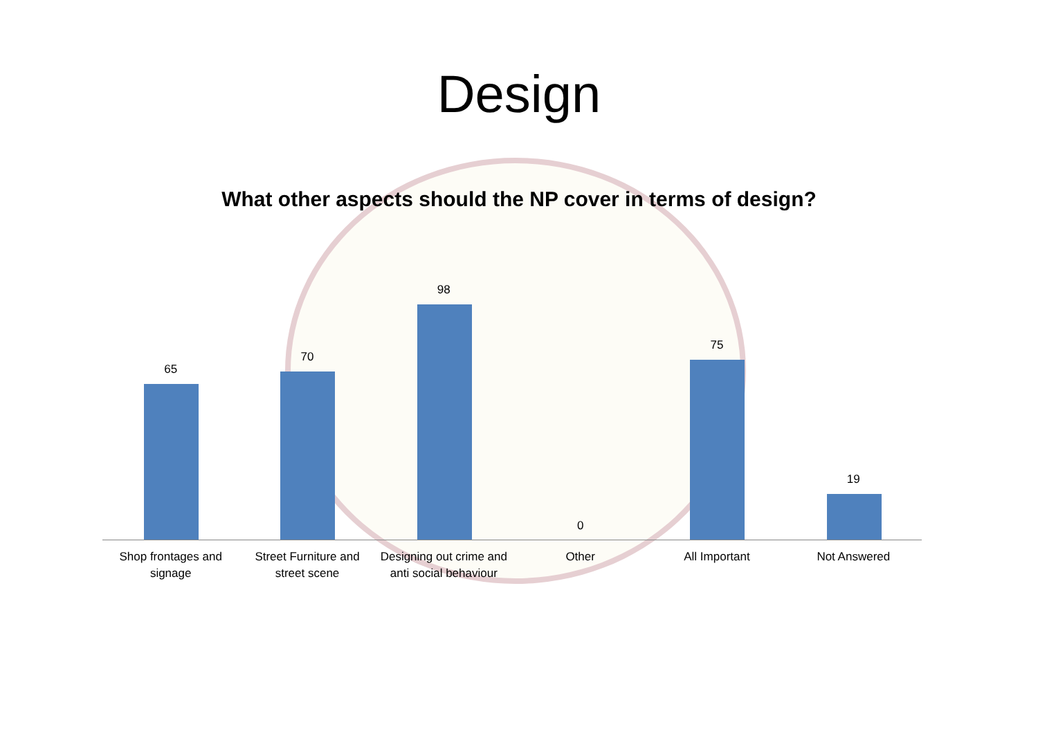Design
What other aspects should the NP cover in terms of design?
65
70
98
0
75
19
Shop frontages and
signage
Street Furniture and
street scene
Designing out crime and
anti social behaviour
Other All Important Not Answered